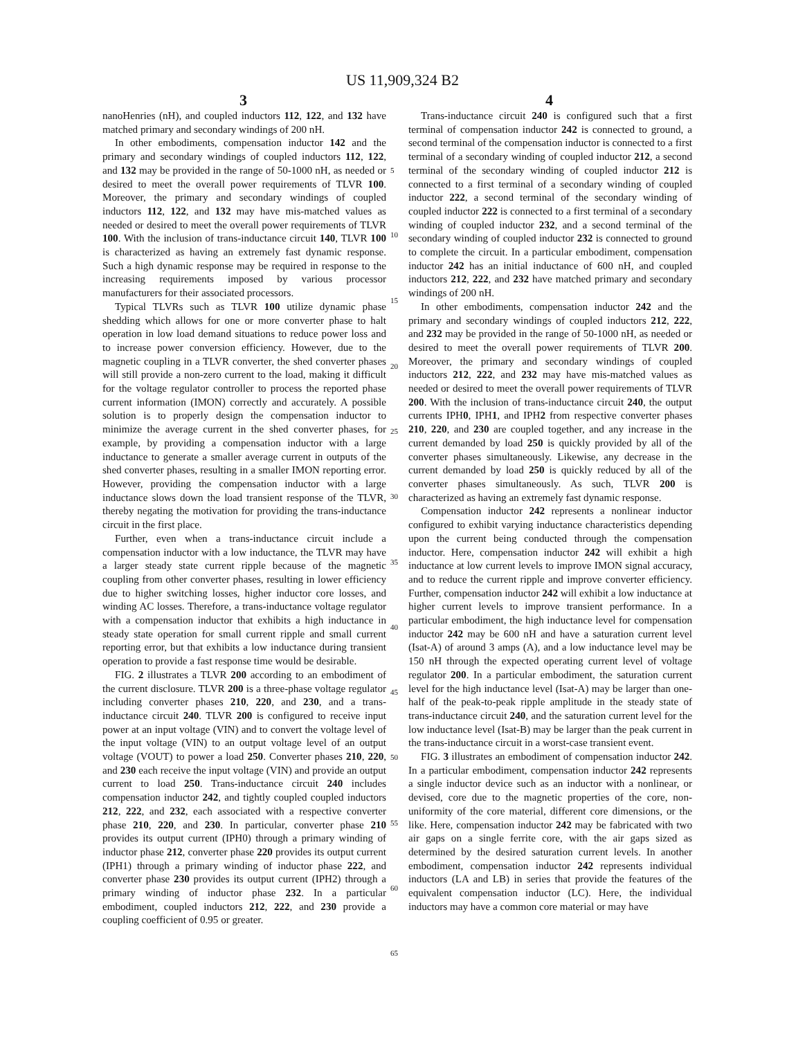US 11,909,324 B2
3 4
nanoHenries (nH), and coupled inductors 112, 122, and 132 have matched primary and secondary windings of 200 nH.
In other embodiments, compensation inductor 142 and the primary and secondary windings of coupled inductors 112, 122, and 132 may be provided in the range of 50-1000 nH, as needed or desired to meet the overall power requirements of TLVR 100. Moreover, the primary and secondary windings of coupled inductors 112, 122, and 132 may have mis-matched values as needed or desired to meet the overall power requirements of TLVR 100. With the inclusion of trans-inductance circuit 140, TLVR 100 is characterized as having an extremely fast dynamic response. Such a high dynamic response may be required in response to the increasing requirements imposed by various processor manufacturers for their associated processors.
Typical TLVRs such as TLVR 100 utilize dynamic phase shedding which allows for one or more converter phase to halt operation in low load demand situations to reduce power loss and to increase power conversion efficiency. However, due to the magnetic coupling in a TLVR converter, the shed converter phases will still provide a non-zero current to the load, making it difficult for the voltage regulator controller to process the reported phase current information (IMON) correctly and accurately. A possible solution is to properly design the compensation inductor to minimize the average current in the shed converter phases, for example, by providing a compensation inductor with a large inductance to generate a smaller average current in outputs of the shed converter phases, resulting in a smaller IMON reporting error. However, providing the compensation inductor with a large inductance slows down the load transient response of the TLVR, thereby negating the motivation for providing the trans-inductance circuit in the first place.
Further, even when a trans-inductance circuit include a compensation inductor with a low inductance, the TLVR may have a larger steady state current ripple because of the magnetic coupling from other converter phases, resulting in lower efficiency due to higher switching losses, higher inductor core losses, and winding AC losses. Therefore, a trans-inductance voltage regulator with a compensation inductor that exhibits a high inductance in steady state operation for small current ripple and small current reporting error, but that exhibits a low inductance during transient operation to provide a fast response time would be desirable.
FIG. 2 illustrates a TLVR 200 according to an embodiment of the current disclosure. TLVR 200 is a three-phase voltage regulator including converter phases 210, 220, and 230, and a trans-inductance circuit 240. TLVR 200 is configured to receive input power at an input voltage (VIN) and to convert the voltage level of the input voltage (VIN) to an output voltage level of an output voltage (VOUT) to power a load 250. Converter phases 210, 220, and 230 each receive the input voltage (VIN) and provide an output current to load 250. Trans-inductance circuit 240 includes compensation inductor 242, and tightly coupled coupled inductors 212, 222, and 232, each associated with a respective converter phase 210, 220, and 230. In particular, converter phase 210 provides its output current (IPH0) through a primary winding of inductor phase 212, converter phase 220 provides its output current (IPH1) through a primary winding of inductor phase 222, and converter phase 230 provides its output current (IPH2) through a primary winding of inductor phase 232. In a particular embodiment, coupled inductors 212, 222, and 230 provide a coupling coefficient of 0.95 or greater.
5
10
15
20
25
30
35
40
45
50
55
60
65
Trans-inductance circuit 240 is configured such that a first terminal of compensation inductor 242 is connected to ground, a second terminal of the compensation inductor is connected to a first terminal of a secondary winding of coupled inductor 212, a second terminal of the secondary winding of coupled inductor 212 is connected to a first terminal of a secondary winding of coupled inductor 222, a second terminal of the secondary winding of coupled inductor 222 is connected to a first terminal of a secondary winding of coupled inductor 232, and a second terminal of the secondary winding of coupled inductor 232 is connected to ground to complete the circuit. In a particular embodiment, compensation inductor 242 has an initial inductance of 600 nH, and coupled inductors 212, 222, and 232 have matched primary and secondary windings of 200 nH.
In other embodiments, compensation inductor 242 and the primary and secondary windings of coupled inductors 212, 222, and 232 may be provided in the range of 50-1000 nH, as needed or desired to meet the overall power requirements of TLVR 200. Moreover, the primary and secondary windings of coupled inductors 212, 222, and 232 may have mis-matched values as needed or desired to meet the overall power requirements of TLVR 200. With the inclusion of trans-inductance circuit 240, the output currents IPH0, IPH1, and IPH2 from respective converter phases 210, 220, and 230 are coupled together, and any increase in the current demanded by load 250 is quickly provided by all of the converter phases simultaneously. Likewise, any decrease in the current demanded by load 250 is quickly reduced by all of the converter phases simultaneously. As such, TLVR 200 is characterized as having an extremely fast dynamic response.
Compensation inductor 242 represents a nonlinear inductor configured to exhibit varying inductance characteristics depending upon the current being conducted through the compensation inductor. Here, compensation inductor 242 will exhibit a high inductance at low current levels to improve IMON signal accuracy, and to reduce the current ripple and improve converter efficiency. Further, compensation inductor 242 will exhibit a low inductance at higher current levels to improve transient performance. In a particular embodiment, the high inductance level for compensation inductor 242 may be 600 nH and have a saturation current level (Isat-A) of around 3 amps (A), and a low inductance level may be 150 nH through the expected operating current level of voltage regulator 200. In a particular embodiment, the saturation current level for the high inductance level (Isat-A) may be larger than one-half of the peak-to-peak ripple amplitude in the steady state of trans-inductance circuit 240, and the saturation current level for the low inductance level (Isat-B) may be larger than the peak current in the trans-inductance circuit in a worst-case transient event.
FIG. 3 illustrates an embodiment of compensation inductor 242. In a particular embodiment, compensation inductor 242 represents a single inductor device such as an inductor with a nonlinear, or devised, core due to the magnetic properties of the core, non-uniformity of the core material, different core dimensions, or the like. Here, compensation inductor 242 may be fabricated with two air gaps on a single ferrite core, with the air gaps sized as determined by the desired saturation current levels. In another embodiment, compensation inductor 242 represents individual inductors (LA and LB) in series that provide the features of the equivalent compensation inductor (LC). Here, the individual inductors may have a common core material or may have